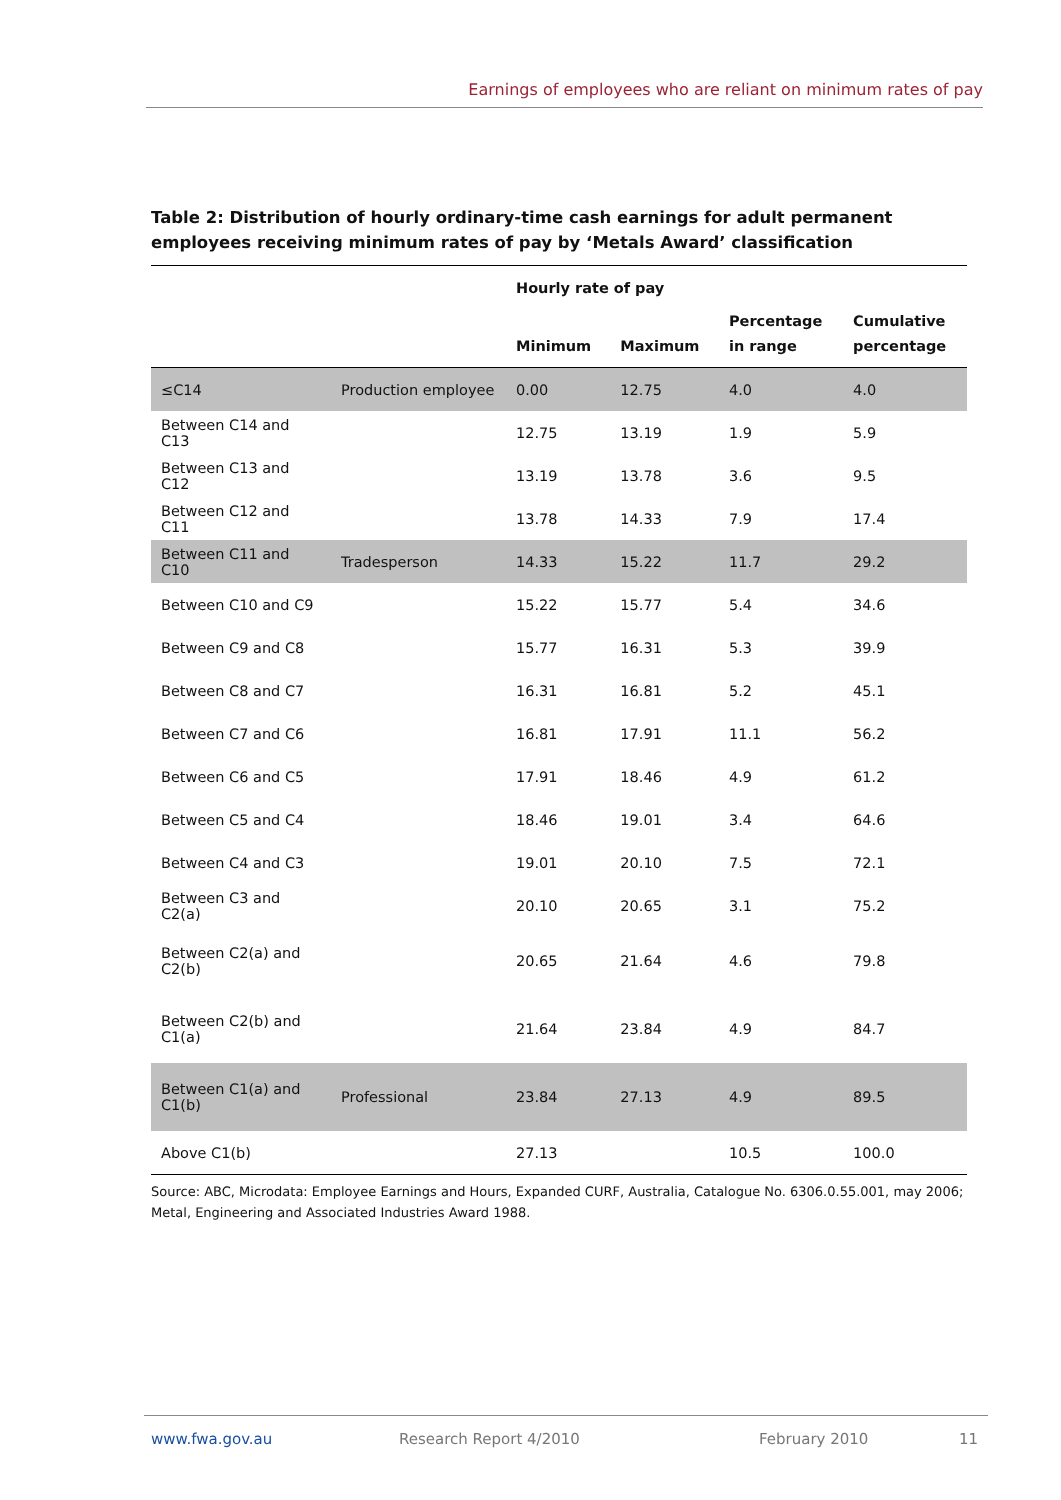Earnings of employees who are reliant on minimum rates of pay
Table 2: Distribution of hourly ordinary-time cash earnings for adult permanent employees receiving minimum rates of pay by ‘Metals Award’ classification
| | | Hourly rate of pay | | | |
| --- | --- | --- | --- | --- | --- |
| | | Minimum | Maximum | Percentage in range | Cumulative percentage |
| ≤C14 | Production employee | 0.00 | 12.75 | 4.0 | 4.0 |
| Between C14 and C13 | | 12.75 | 13.19 | 1.9 | 5.9 |
| Between C13 and C12 | | 13.19 | 13.78 | 3.6 | 9.5 |
| Between C12 and C11 | | 13.78 | 14.33 | 7.9 | 17.4 |
| Between C11 and C10 | Tradesperson | 14.33 | 15.22 | 11.7 | 29.2 |
| Between C10 and C9 | | 15.22 | 15.77 | 5.4 | 34.6 |
| Between C9 and C8 | | 15.77 | 16.31 | 5.3 | 39.9 |
| Between C8 and C7 | | 16.31 | 16.81 | 5.2 | 45.1 |
| Between C7 and C6 | | 16.81 | 17.91 | 11.1 | 56.2 |
| Between C6 and C5 | | 17.91 | 18.46 | 4.9 | 61.2 |
| Between C5 and C4 | | 18.46 | 19.01 | 3.4 | 64.6 |
| Between C4 and C3 | | 19.01 | 20.10 | 7.5 | 72.1 |
| Between C3 and C2(a) | | 20.10 | 20.65 | 3.1 | 75.2 |
| Between C2(a) and C2(b) | | 20.65 | 21.64 | 4.6 | 79.8 |
| Between C2(b) and C1(a) | | 21.64 | 23.84 | 4.9 | 84.7 |
| Between C1(a) and C1(b) | Professional | 23.84 | 27.13 | 4.9 | 89.5 |
| Above C1(b) | | 27.13 | | 10.5 | 100.0 |
Source: ABC, Microdata: Employee Earnings and Hours, Expanded CURF, Australia, Catalogue No. 6306.0.55.001, may 2006; Metal, Engineering and Associated Industries Award 1988.
www.fwa.gov.au Research Report 4/2010 February 2010 11